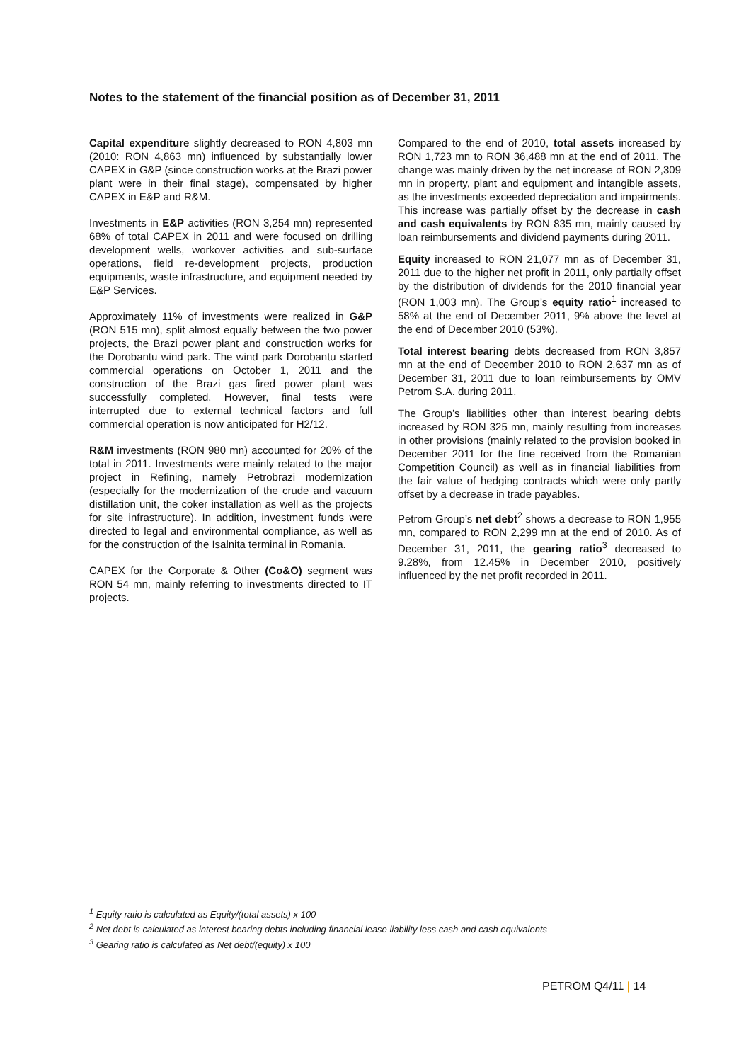Notes to the statement of the financial position as of December 31, 2011
Capital expenditure slightly decreased to RON 4,803 mn (2010: RON 4,863 mn) influenced by substantially lower CAPEX in G&P (since construction works at the Brazi power plant were in their final stage), compensated by higher CAPEX in E&P and R&M.
Investments in E&P activities (RON 3,254 mn) represented 68% of total CAPEX in 2011 and were focused on drilling development wells, workover activities and sub-surface operations, field re-development projects, production equipments, waste infrastructure, and equipment needed by E&P Services.
Approximately 11% of investments were realized in G&P (RON 515 mn), split almost equally between the two power projects, the Brazi power plant and construction works for the Dorobantu wind park. The wind park Dorobantu started commercial operations on October 1, 2011 and the construction of the Brazi gas fired power plant was successfully completed. However, final tests were interrupted due to external technical factors and full commercial operation is now anticipated for H2/12.
R&M investments (RON 980 mn) accounted for 20% of the total in 2011. Investments were mainly related to the major project in Refining, namely Petrobrazi modernization (especially for the modernization of the crude and vacuum distillation unit, the coker installation as well as the projects for site infrastructure). In addition, investment funds were directed to legal and environmental compliance, as well as for the construction of the Isalnita terminal in Romania.
CAPEX for the Corporate & Other (Co&O) segment was RON 54 mn, mainly referring to investments directed to IT projects.
Compared to the end of 2010, total assets increased by RON 1,723 mn to RON 36,488 mn at the end of 2011. The change was mainly driven by the net increase of RON 2,309 mn in property, plant and equipment and intangible assets, as the investments exceeded depreciation and impairments. This increase was partially offset by the decrease in cash and cash equivalents by RON 835 mn, mainly caused by loan reimbursements and dividend payments during 2011.
Equity increased to RON 21,077 mn as of December 31, 2011 due to the higher net profit in 2011, only partially offset by the distribution of dividends for the 2010 financial year (RON 1,003 mn). The Group’s equity ratio<sup>1</sup> increased to 58% at the end of December 2011, 9% above the level at the end of December 2010 (53%).
Total interest bearing debts decreased from RON 3,857 mn at the end of December 2010 to RON 2,637 mn as of December 31, 2011 due to loan reimbursements by OMV Petrom S.A. during 2011.
The Group’s liabilities other than interest bearing debts increased by RON 325 mn, mainly resulting from increases in other provisions (mainly related to the provision booked in December 2011 for the fine received from the Romanian Competition Council) as well as in financial liabilities from the fair value of hedging contracts which were only partly offset by a decrease in trade payables.
Petrom Group’s net debt<sup>2</sup> shows a decrease to RON 1,955 mn, compared to RON 2,299 mn at the end of 2010. As of December 31, 2011, the gearing ratio<sup>3</sup> decreased to 9.28%, from 12.45% in December 2010, positively influenced by the net profit recorded in 2011.
<sup>1</sup> Equity ratio is calculated as Equity/(total assets) x 100
<sup>2</sup> Net debt is calculated as interest bearing debts including financial lease liability less cash and cash equivalents
<sup>3</sup> Gearing ratio is calculated as Net debt/(equity) x 100
PETROM Q4/11 | 14